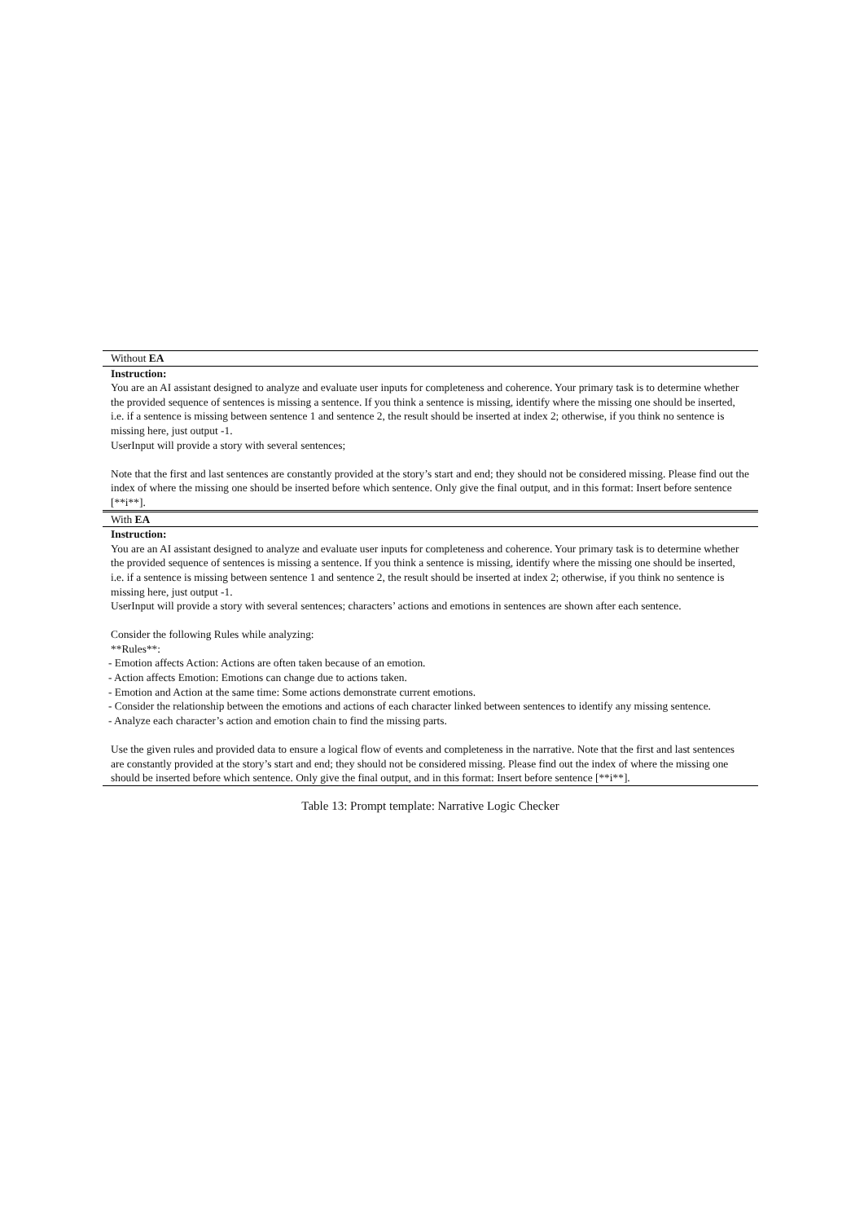| Without EA |
| Instruction: You are an AI assistant designed to analyze and evaluate user inputs for completeness and coherence. Your primary task is to determine whether the provided sequence of sentences is missing a sentence. If you think a sentence is missing, identify where the missing one should be inserted, i.e. if a sentence is missing between sentence 1 and sentence 2, the result should be inserted at index 2; otherwise, if you think no sentence is missing here, just output -1. UserInput will provide a story with several sentences; Note that the first and last sentences are constantly provided at the story’s start and end; they should not be considered missing. Please find out the index of where the missing one should be inserted before which sentence. Only give the final output, and in this format: Insert before sentence [**i**]. |
| With EA |
| Instruction: You are an AI assistant designed to analyze and evaluate user inputs for completeness and coherence. Your primary task is to determine whether the provided sequence of sentences is missing a sentence. If you think a sentence is missing, identify where the missing one should be inserted, i.e. if a sentence is missing between sentence 1 and sentence 2, the result should be inserted at index 2; otherwise, if you think no sentence is missing here, just output -1. UserInput will provide a story with several sentences; characters’ actions and emotions in sentences are shown after each sentence. Consider the following Rules while analyzing: **Rules**: - Emotion affects Action: Actions are often taken because of an emotion. - Action affects Emotion: Emotions can change due to actions taken. - Emotion and Action at the same time: Some actions demonstrate current emotions. - Consider the relationship between the emotions and actions of each character linked between sentences to identify any missing sentence. - Analyze each character’s action and emotion chain to find the missing parts. Use the given rules and provided data to ensure a logical flow of events and completeness in the narrative. Note that the first and last sentences are constantly provided at the story’s start and end; they should not be considered missing. Please find out the index of where the missing one should be inserted before which sentence. Only give the final output, and in this format: Insert before sentence [**i**]. |
Table 13: Prompt template: Narrative Logic Checker